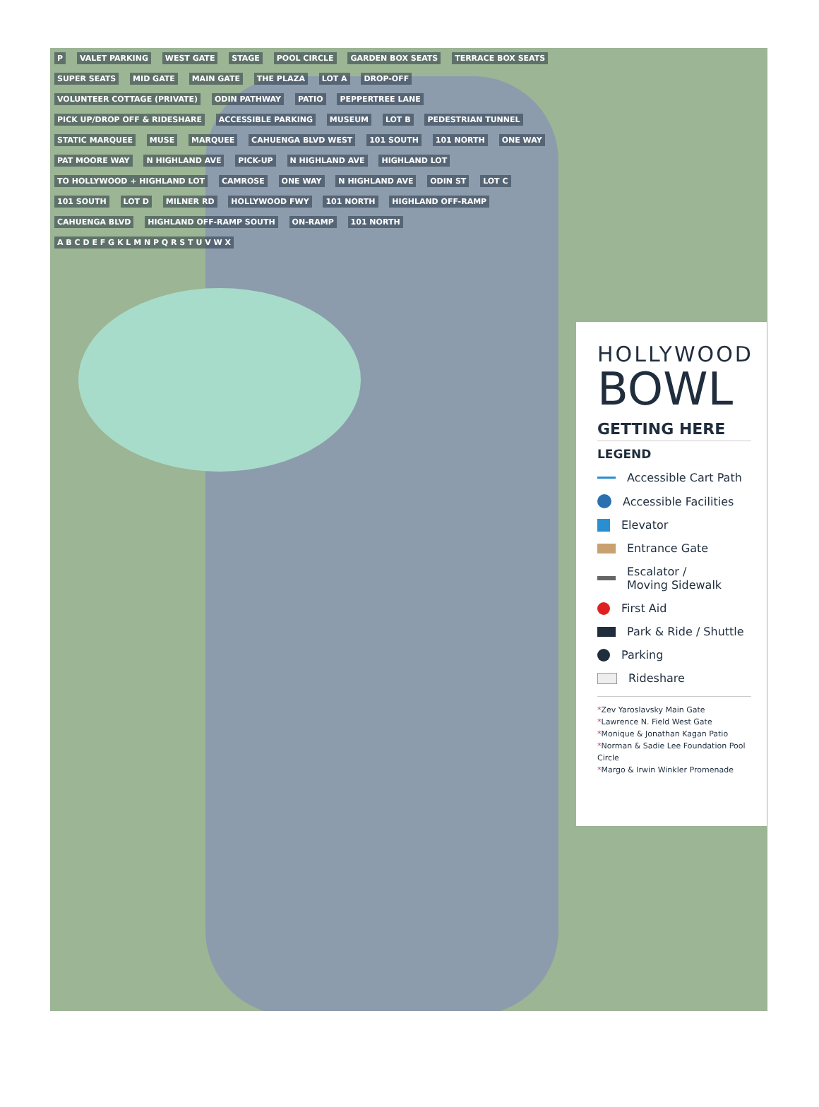P VALET PARKING WEST GATE STAGE POOL CIRCLE GARDEN BOX SEATS TERRACE BOX SEATS SUPER SEATS MID GATE MAIN GATE THE PLAZA LOT A DROP-OFF VOLUNTEER COTTAGE (PRIVATE) ODIN PATHWAY PATIO PEPPERTREE LANE PICK UP/DROP OFF & RIDESHARE ACCESSIBLE PARKING MUSEUM LOT B PEDESTRIAN TUNNEL STATIC MARQUEE MUSE MARQUEE CAHUENGA BLVD WEST 101 SOUTH 101 NORTH ONE WAY PAT MOORE WAY N HIGHLAND AVE PICK-UP N HIGHLAND AVE HIGHLAND LOT TO HOLLYWOOD + HIGHLAND LOT CAMROSE ONE WAY N HIGHLAND AVE ODIN ST LOT C 101 SOUTH LOT D MILNER RD HOLLYWOOD FWY 101 NORTH HIGHLAND OFF-RAMP CAHUENGA BLVD HIGHLAND OFF-RAMP SOUTH ON-RAMP 101 NORTH A B C D E F G K L M N P Q R S T U V W X
HOLLYWOOD
BOWL
GETTING HERE
LEGEND
Accessible Cart Path
Accessible Facilities
Elevator
Entrance Gate
Escalator /
Moving Sidewalk
First Aid
Park & Ride / Shuttle
Parking
Rideshare
*Zev Yaroslavsky Main Gate
*Lawrence N. Field West Gate
*Monique & Jonathan Kagan Patio
*Norman & Sadie Lee Foundation Pool Circle
*Margo & Irwin Winkler Promenade